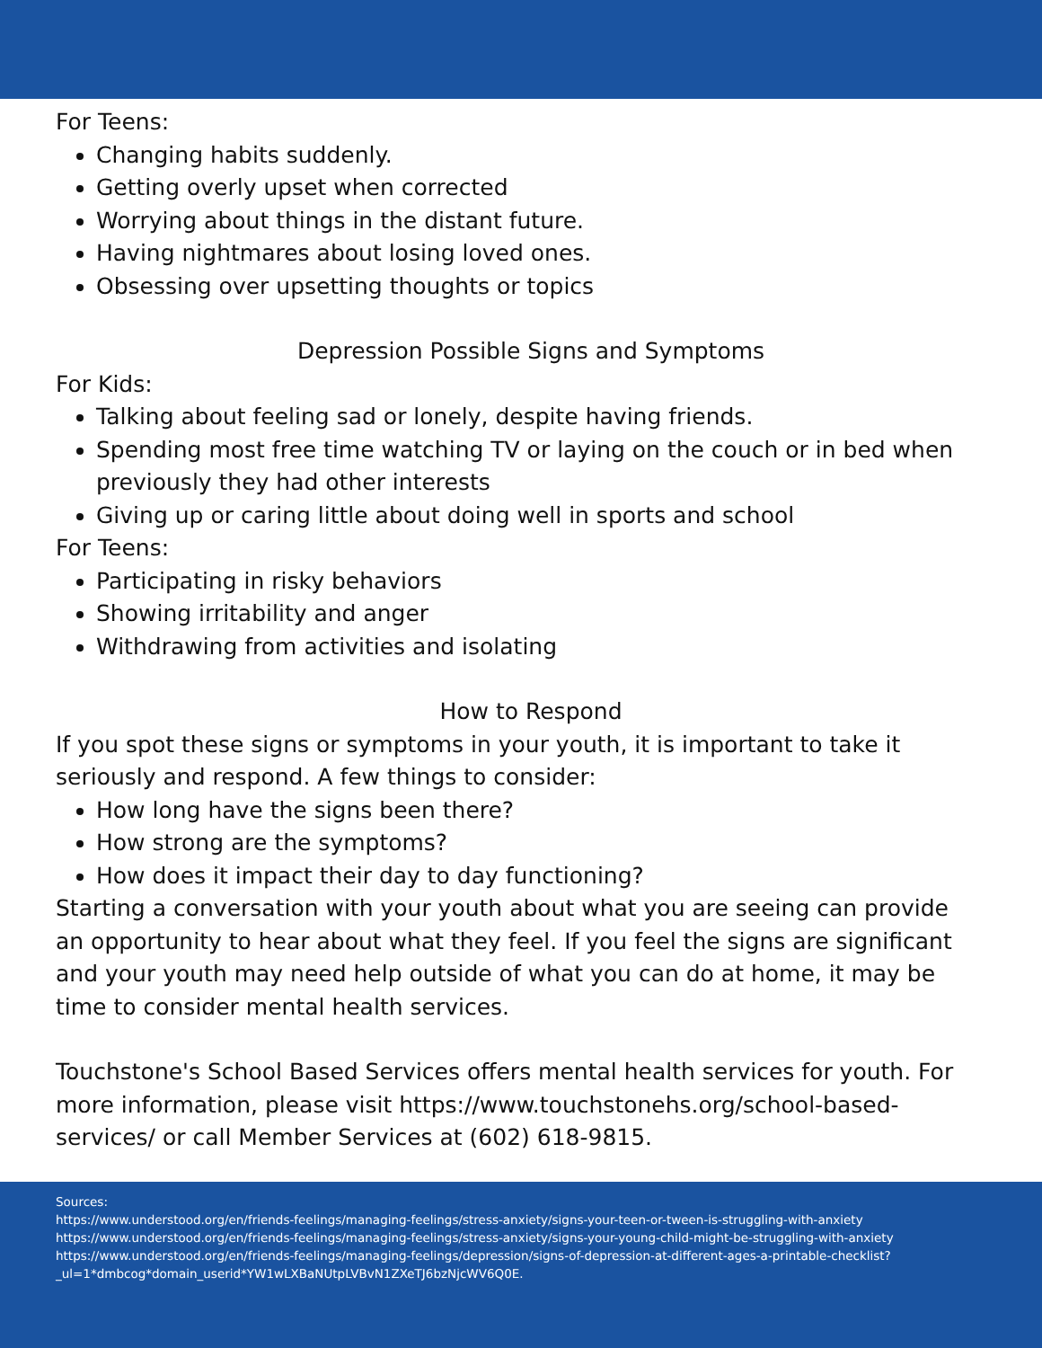For Teens:
Changing habits suddenly.
Getting overly upset when corrected
Worrying about things in the distant future.
Having nightmares about losing loved ones.
Obsessing over upsetting thoughts or topics
Depression Possible Signs and Symptoms
For Kids:
Talking about feeling sad or lonely, despite having friends.
Spending most free time watching TV or laying on the couch or in bed when previously they had other interests
Giving up or caring little about doing well in sports and school
For Teens:
Participating in risky behaviors
Showing irritability and anger
Withdrawing from activities and isolating
How to Respond
If you spot these signs or symptoms in your youth, it is important to take it seriously and respond. A few things to consider:
How long have the signs been there?
How strong are the symptoms?
How does it impact their day to day functioning?
Starting a conversation with your youth about what you are seeing can provide an opportunity to hear about what they feel. If you feel the signs are significant and your youth may need help outside of what you can do at home, it may be time to consider mental health services.
Touchstone's School Based Services offers mental health services for youth. For more information, please visit https://www.touchstonehs.org/school-based-services/ or call Member Services at (602) 618-9815.
Sources:
https://www.understood.org/en/friends-feelings/managing-feelings/stress-anxiety/signs-your-teen-or-tween-is-struggling-with-anxiety
https://www.understood.org/en/friends-feelings/managing-feelings/stress-anxiety/signs-your-young-child-might-be-struggling-with-anxiety
https://www.understood.org/en/friends-feelings/managing-feelings/depression/signs-of-depression-at-different-ages-a-printable-checklist?_ul=1*dmbcog*domain_userid*YW1wLXBaNUtpLVBvN1ZXeTJ6bzNjcWV6Q0E.